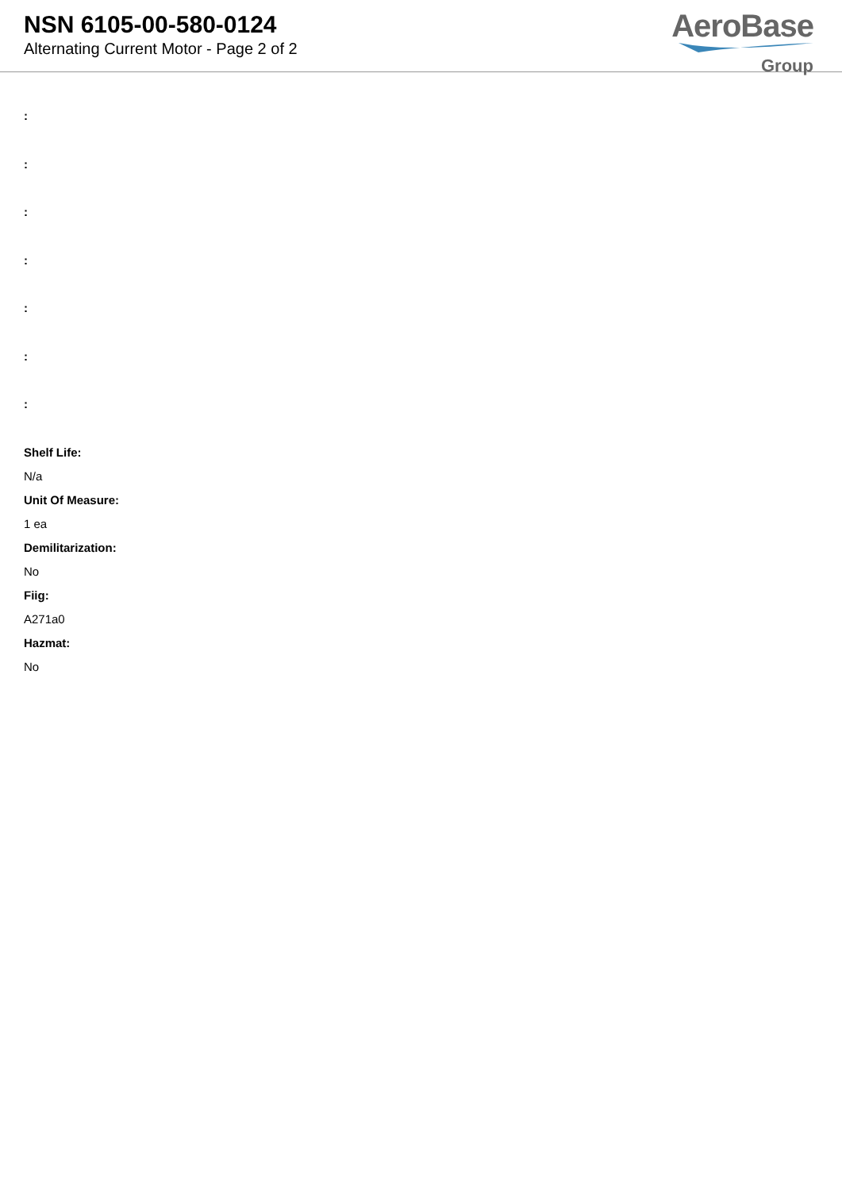NSN 6105-00-580-0124
Alternating Current Motor - Page 2 of 2
AeroBase
Group
:
:
:
:
:
:
:
Shelf Life:
N/a
Unit Of Measure:
1 ea
Demilitarization:
No
Fiig:
A271a0
Hazmat:
No